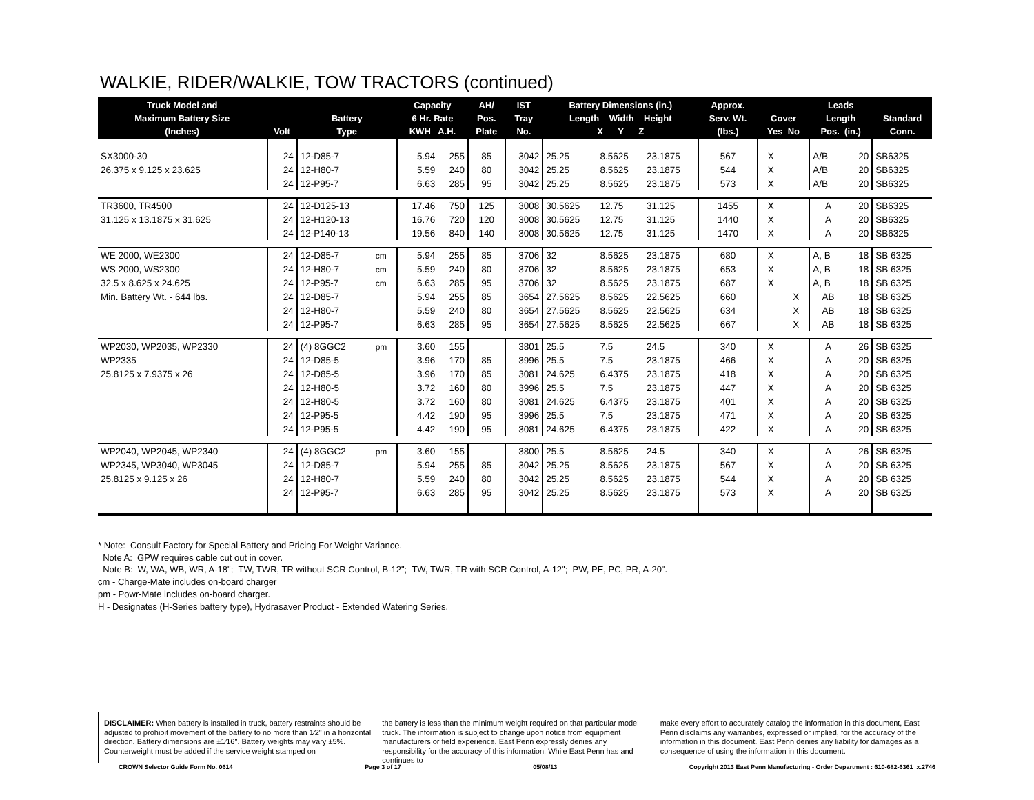WALKIE, RIDER/WALKIE, TOW TRACTORS (continued)
| Truck Model and Maximum Battery Size (Inches) | Volt | Battery Type | | Capacity 6 Hr. Rate KWH A.H. | | AH/ Pos. Plate | IST Tray No. | Battery Dimensions (in.) Length Width Height X Y Z | | | Approx. Serv. Wt. (lbs.) | Cover Yes No | | Leads Length Pos. (in.) | | Standard Conn. |
| --- | --- | --- | --- | --- | --- | --- | --- | --- | --- | --- | --- | --- | --- | --- | --- | --- |
| SX3000-30 | 24 | 12-D85-7 | | 5.94 | 255 | 85 | 3042 | 25.25 | 8.5625 | 23.1875 | 567 | X | | A/B | 20 | SB6325 |
| 26.375 x 9.125 x 23.625 | 24 | 12-H80-7 | | 5.59 | 240 | 80 | 3042 | 25.25 | 8.5625 | 23.1875 | 544 | X | | A/B | 20 | SB6325 |
| | 24 | 12-P95-7 | | 6.63 | 285 | 95 | 3042 | 25.25 | 8.5625 | 23.1875 | 573 | X | | A/B | 20 | SB6325 |
| TR3600, TR4500 | 24 | 12-D125-13 | | 17.46 | 750 | 125 | 3008 | 30.5625 | 12.75 | 31.125 | 1455 | X | | A | 20 | SB6325 |
| 31.125 x 13.1875 x 31.625 | 24 | 12-H120-13 | | 16.76 | 720 | 120 | 3008 | 30.5625 | 12.75 | 31.125 | 1440 | X | | A | 20 | SB6325 |
| | 24 | 12-P140-13 | | 19.56 | 840 | 140 | 3008 | 30.5625 | 12.75 | 31.125 | 1470 | X | | A | 20 | SB6325 |
| WE 2000, WE2300 | 24 | 12-D85-7 | cm | 5.94 | 255 | 85 | 3706 | 32 | 8.5625 | 23.1875 | 680 | X | | A, B | 18 | SB 6325 |
| WS 2000, WS2300 | 24 | 12-H80-7 | cm | 5.59 | 240 | 80 | 3706 | 32 | 8.5625 | 23.1875 | 653 | X | | A, B | 18 | SB 6325 |
| 32.5 x 8.625 x 24.625 | 24 | 12-P95-7 | cm | 6.63 | 285 | 95 | 3706 | 32 | 8.5625 | 23.1875 | 687 | X | | A, B | 18 | SB 6325 |
| Min. Battery Wt. - 644 lbs. | 24 | 12-D85-7 | | 5.94 | 255 | 85 | 3654 | 27.5625 | 8.5625 | 22.5625 | 660 | | X | AB | 18 | SB 6325 |
| | 24 | 12-H80-7 | | 5.59 | 240 | 80 | 3654 | 27.5625 | 8.5625 | 22.5625 | 634 | | X | AB | 18 | SB 6325 |
| | 24 | 12-P95-7 | | 6.63 | 285 | 95 | 3654 | 27.5625 | 8.5625 | 22.5625 | 667 | | X | AB | 18 | SB 6325 |
| WP2030, WP2035, WP2330 | 24 | (4) 8GGC2 | pm | 3.60 | 155 | | 3801 | 25.5 | 7.5 | 24.5 | 340 | X | | A | 26 | SB 6325 |
| WP2335 | 24 | 12-D85-5 | | 3.96 | 170 | 85 | 3996 | 25.5 | 7.5 | 23.1875 | 466 | X | | A | 20 | SB 6325 |
| 25.8125 x 7.9375 x 26 | 24 | 12-D85-5 | | 3.96 | 170 | 85 | 3081 | 24.625 | 6.4375 | 23.1875 | 418 | X | | A | 20 | SB 6325 |
| | 24 | 12-H80-5 | | 3.72 | 160 | 80 | 3996 | 25.5 | 7.5 | 23.1875 | 447 | X | | A | 20 | SB 6325 |
| | 24 | 12-H80-5 | | 3.72 | 160 | 80 | 3081 | 24.625 | 6.4375 | 23.1875 | 401 | X | | A | 20 | SB 6325 |
| | 24 | 12-P95-5 | | 4.42 | 190 | 95 | 3996 | 25.5 | 7.5 | 23.1875 | 471 | X | | A | 20 | SB 6325 |
| | 24 | 12-P95-5 | | 4.42 | 190 | 95 | 3081 | 24.625 | 6.4375 | 23.1875 | 422 | X | | A | 20 | SB 6325 |
| WP2040, WP2045, WP2340 | 24 | (4) 8GGC2 | pm | 3.60 | 155 | | 3800 | 25.5 | 8.5625 | 24.5 | 340 | X | | A | 26 | SB 6325 |
| WP2345, WP3040, WP3045 | 24 | 12-D85-7 | | 5.94 | 255 | 85 | 3042 | 25.25 | 8.5625 | 23.1875 | 567 | X | | A | 20 | SB 6325 |
| 25.8125 x 9.125 x 26 | 24 | 12-H80-7 | | 5.59 | 240 | 80 | 3042 | 25.25 | 8.5625 | 23.1875 | 544 | X | | A | 20 | SB 6325 |
| | 24 | 12-P95-7 | | 6.63 | 285 | 95 | 3042 | 25.25 | 8.5625 | 23.1875 | 573 | X | | A | 20 | SB 6325 |
* Note: Consult Factory for Special Battery and Pricing For Weight Variance.
Note A: GPW requires cable cut out in cover.
Note B: W, WA, WB, WR, A-18"; TW, TWR, TR without SCR Control, B-12"; TW, TWR, TR with SCR Control, A-12"; PW, PE, PC, PR, A-20".
cm - Charge-Mate includes on-board charger
pm - Powr-Mate includes on-board charger.
H - Designates (H-Series battery type), Hydrasaver Product - Extended Watering Series.
DISCLAIMER: When battery is installed in truck, battery restraints should be adjusted to prohibit movement of the battery to no more than 1⁄2" in a horizontal direction. Battery dimensions are ±1⁄16". Battery weights may vary ±5%. Counterweight must be added if the service weight stamped on
the battery is less than the minimum weight required on that particular model truck. The information is subject to change upon notice from equipment manufacturers or field experience. East Penn expressly denies any responsibility for the accuracy of this information. While East Penn has and continues to
make every effort to accurately catalog the information in this document, East Penn disclaims any warranties, expressed or implied, for the accuracy of the information in this document. East Penn denies any liability for damages as a consequence of using the information in this document.
CROWN Selector Guide Form No. 0614 Page 3 of 17 05/08/13 Copyright 2013 East Penn Manufacturing - Order Department : 610-682-6361 x.2746